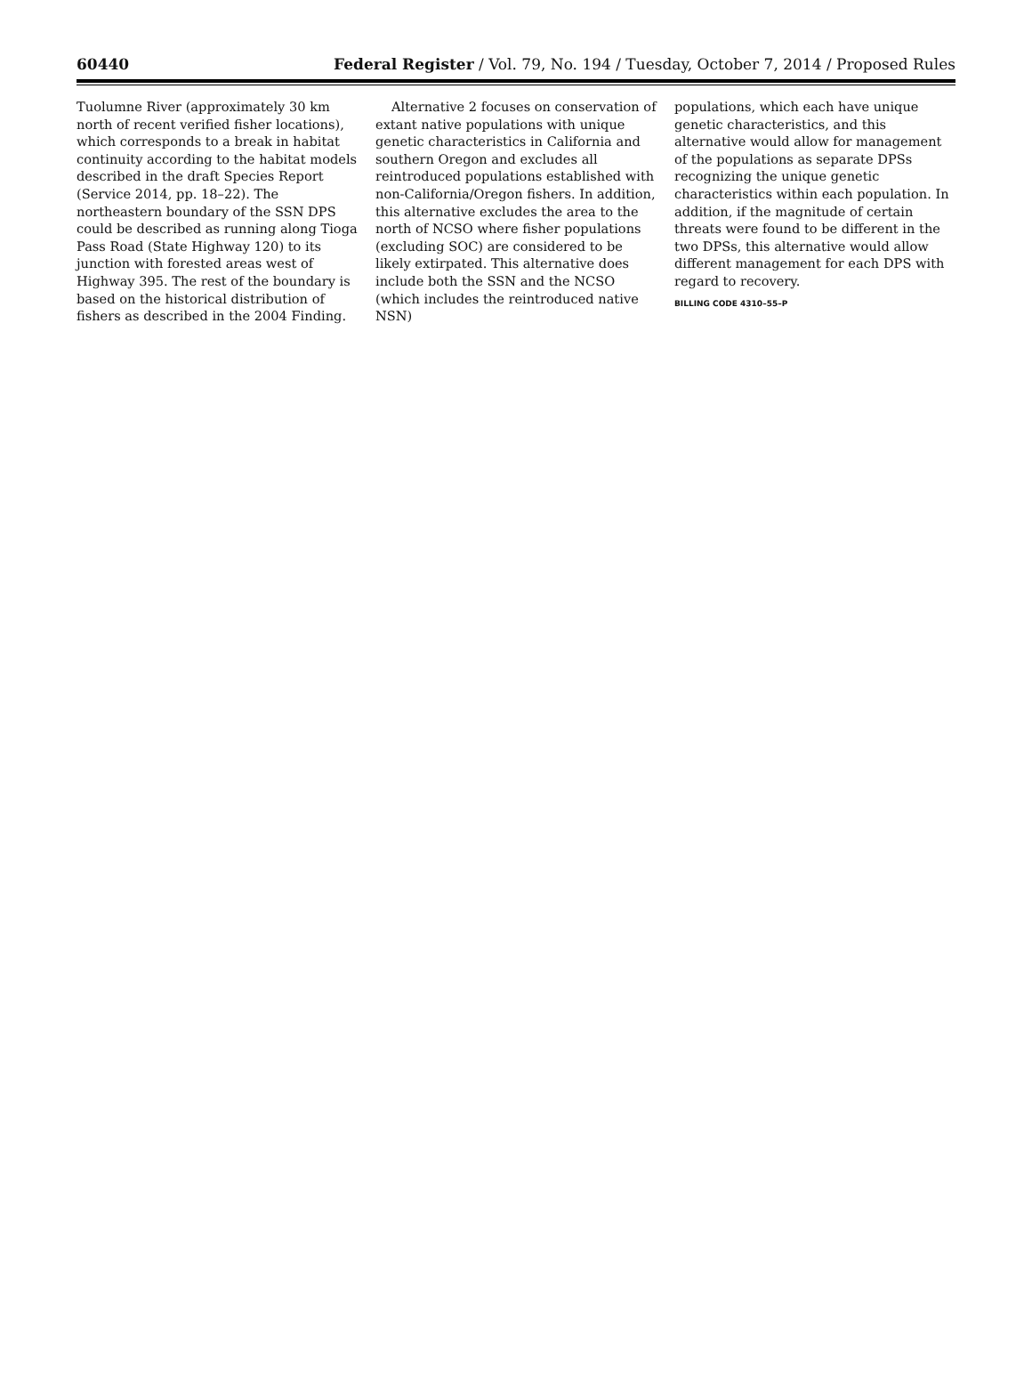60440 Federal Register / Vol. 79, No. 194 / Tuesday, October 7, 2014 / Proposed Rules
Tuolumne River (approximately 30 km north of recent verified fisher locations), which corresponds to a break in habitat continuity according to the habitat models described in the draft Species Report (Service 2014, pp. 18–22). The northeastern boundary of the SSN DPS could be described as running along Tioga Pass Road (State Highway 120) to its junction with forested areas west of Highway 395. The rest of the boundary is based on the historical distribution of fishers as described in the 2004 Finding.
Alternative 2 focuses on conservation of extant native populations with unique genetic characteristics in California and southern Oregon and excludes all reintroduced populations established with non-California/Oregon fishers. In addition, this alternative excludes the area to the north of NCSO where fisher populations (excluding SOC) are considered to be likely extirpated. This alternative does include both the SSN and the NCSO (which includes the reintroduced native NSN)
populations, which each have unique genetic characteristics, and this alternative would allow for management of the populations as separate DPSs recognizing the unique genetic characteristics within each population. In addition, if the magnitude of certain threats were found to be different in the two DPSs, this alternative would allow different management for each DPS with regard to recovery.
BILLING CODE 4310–55–P